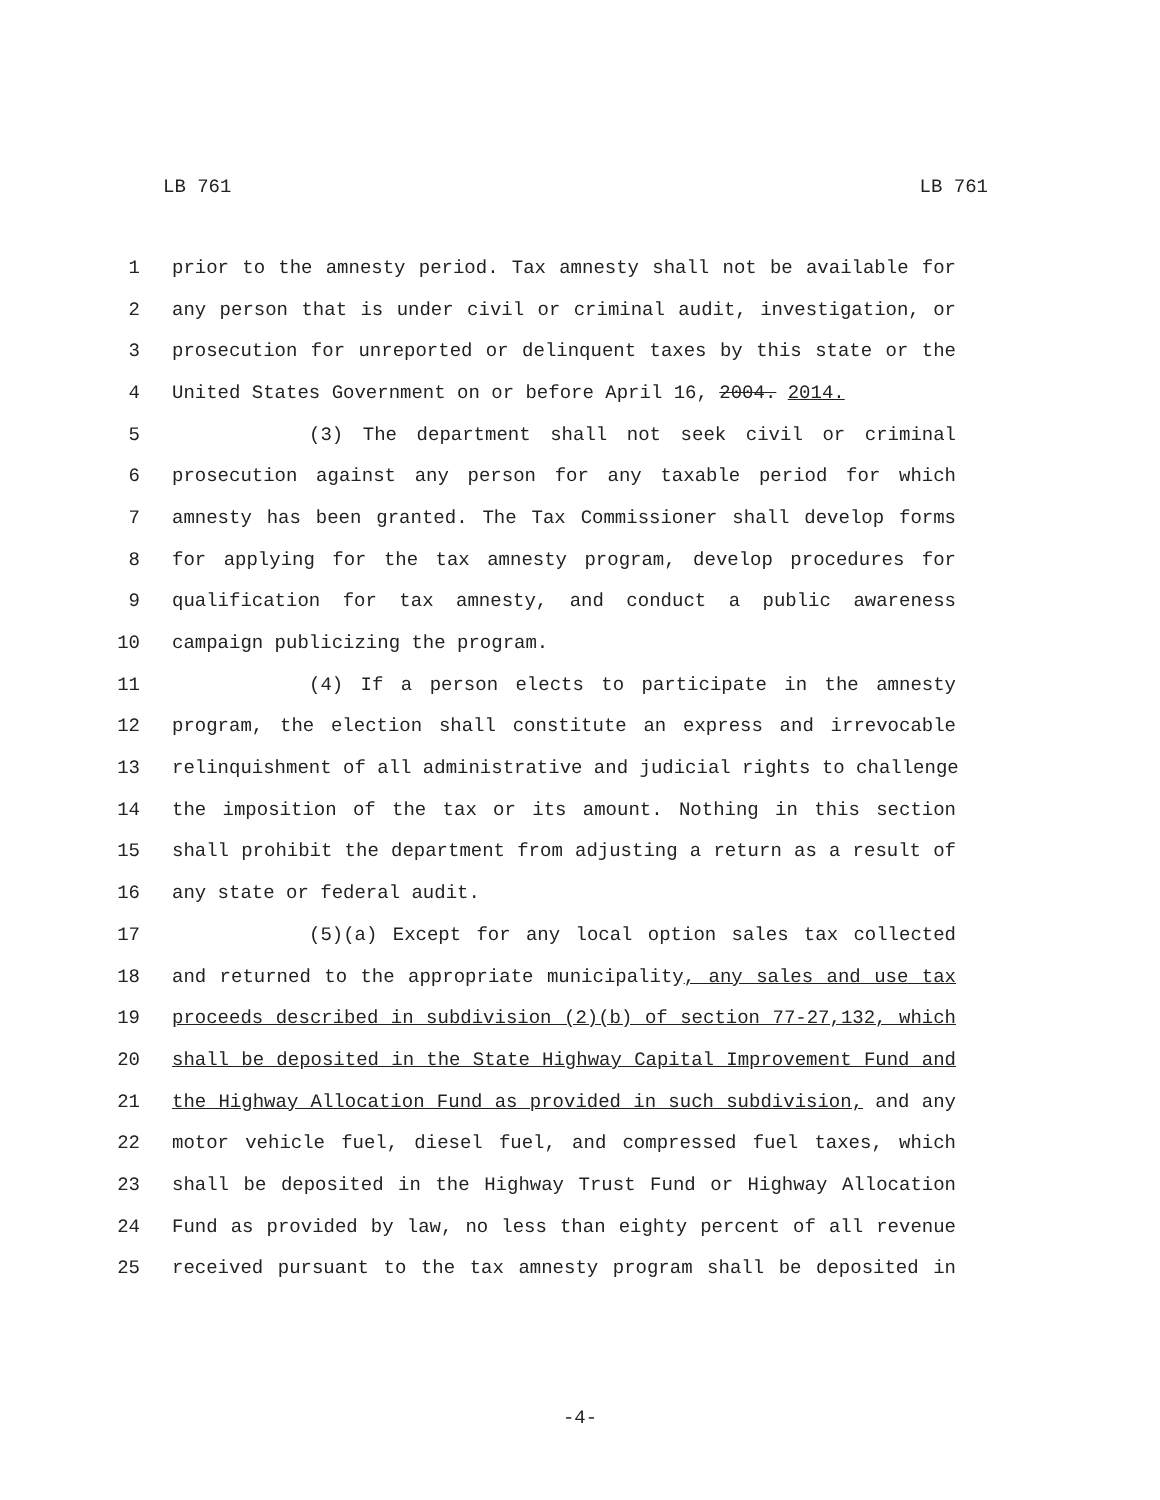LB 761 LB 761
1 prior to the amnesty period. Tax amnesty shall not be available for
2 any person that is under civil or criminal audit, investigation, or
3 prosecution for unreported or delinquent taxes by this state or the
4 United States Government on or before April 16, 2004. 2014.
5 (3) The department shall not seek civil or criminal
6 prosecution against any person for any taxable period for which
7 amnesty has been granted. The Tax Commissioner shall develop forms
8 for applying for the tax amnesty program, develop procedures for
9 qualification for tax amnesty, and conduct a public awareness
10 campaign publicizing the program.
11 (4) If a person elects to participate in the amnesty
12 program, the election shall constitute an express and irrevocable
13 relinquishment of all administrative and judicial rights to challenge
14 the imposition of the tax or its amount. Nothing in this section
15 shall prohibit the department from adjusting a return as a result of
16 any state or federal audit.
17 (5)(a) Except for any local option sales tax collected
18 and returned to the appropriate municipality, any sales and use tax
19 proceeds described in subdivision (2)(b) of section 77-27,132, which
20 shall be deposited in the State Highway Capital Improvement Fund and
21 the Highway Allocation Fund as provided in such subdivision, and any
22 motor vehicle fuel, diesel fuel, and compressed fuel taxes, which
23 shall be deposited in the Highway Trust Fund or Highway Allocation
24 Fund as provided by law, no less than eighty percent of all revenue
25 received pursuant to the tax amnesty program shall be deposited in
-4-